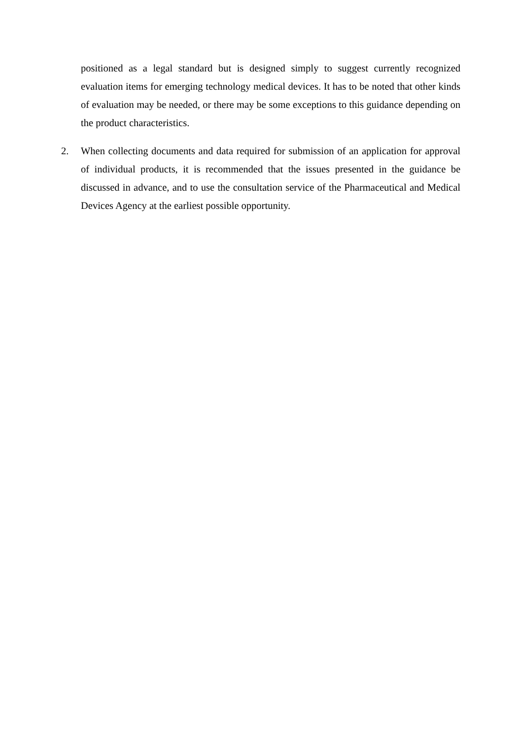positioned as a legal standard but is designed simply to suggest currently recognized evaluation items for emerging technology medical devices. It has to be noted that other kinds of evaluation may be needed, or there may be some exceptions to this guidance depending on the product characteristics.
2. When collecting documents and data required for submission of an application for approval of individual products, it is recommended that the issues presented in the guidance be discussed in advance, and to use the consultation service of the Pharmaceutical and Medical Devices Agency at the earliest possible opportunity.